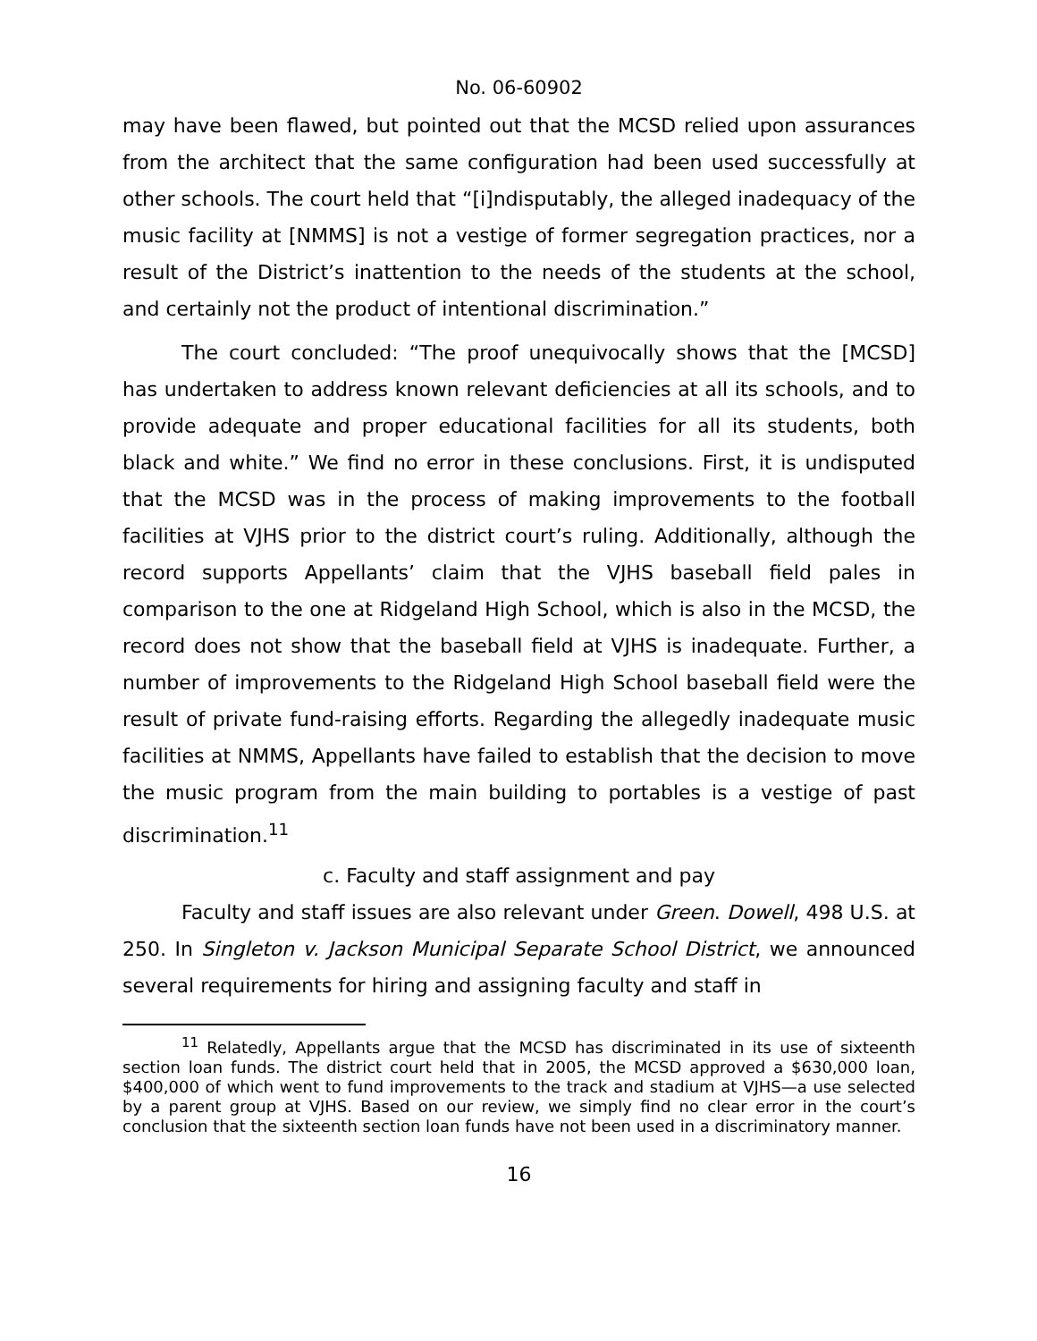No. 06-60902
may have been flawed, but pointed out that the MCSD relied upon assurances from the architect that the same configuration had been used successfully at other schools. The court held that “[i]ndisputably, the alleged inadequacy of the music facility at [NMMS] is not a vestige of former segregation practices, nor a result of the District’s inattention to the needs of the students at the school, and certainly not the product of intentional discrimination.”
The court concluded: “The proof unequivocally shows that the [MCSD] has undertaken to address known relevant deficiencies at all its schools, and to provide adequate and proper educational facilities for all its students, both black and white.” We find no error in these conclusions. First, it is undisputed that the MCSD was in the process of making improvements to the football facilities at VJHS prior to the district court’s ruling. Additionally, although the record supports Appellants’ claim that the VJHS baseball field pales in comparison to the one at Ridgeland High School, which is also in the MCSD, the record does not show that the baseball field at VJHS is inadequate. Further, a number of improvements to the Ridgeland High School baseball field were the result of private fund-raising efforts. Regarding the allegedly inadequate music facilities at NMMS, Appellants have failed to establish that the decision to move the music program from the main building to portables is a vestige of past discrimination.<sup>11</sup>
c. Faculty and staff assignment and pay
Faculty and staff issues are also relevant under Green. Dowell, 498 U.S. at 250. In Singleton v. Jackson Municipal Separate School District, we announced several requirements for hiring and assigning faculty and staff in
<sup>11</sup> Relatedly, Appellants argue that the MCSD has discriminated in its use of sixteenth section loan funds. The district court held that in 2005, the MCSD approved a $630,000 loan, $400,000 of which went to fund improvements to the track and stadium at VJHS—a use selected by a parent group at VJHS. Based on our review, we simply find no clear error in the court’s conclusion that the sixteenth section loan funds have not been used in a discriminatory manner.
16